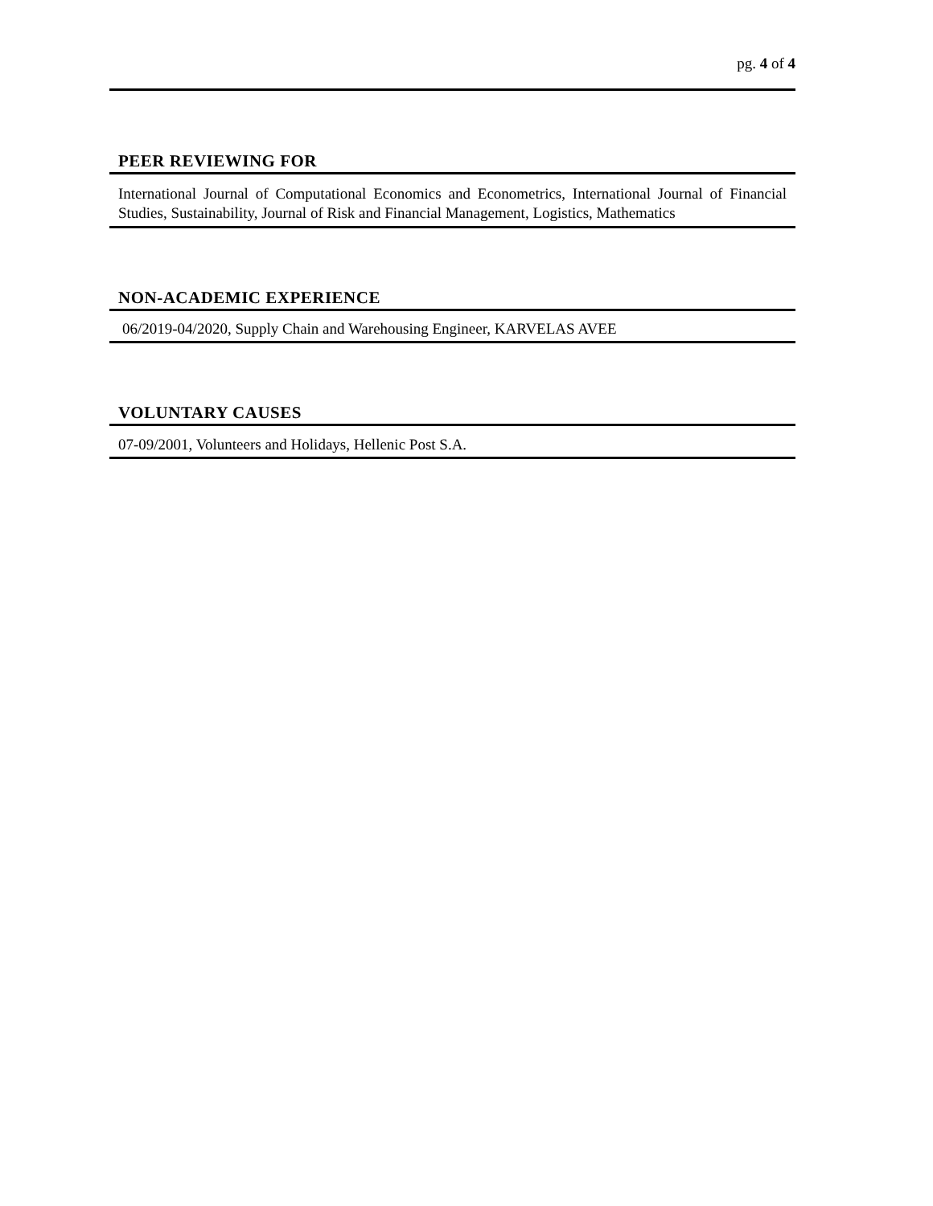pg. 4 of 4
PEER REVIEWING FOR
International Journal of Computational Economics and Econometrics, International Journal of Financial Studies, Sustainability, Journal of Risk and Financial Management, Logistics, Mathematics
NON-ACADEMIC EXPERIENCE
06/2019-04/2020, Supply Chain and Warehousing Engineer, KARVELAS AVEE
VOLUNTARY CAUSES
07-09/2001, Volunteers and Holidays, Hellenic Post S.A.